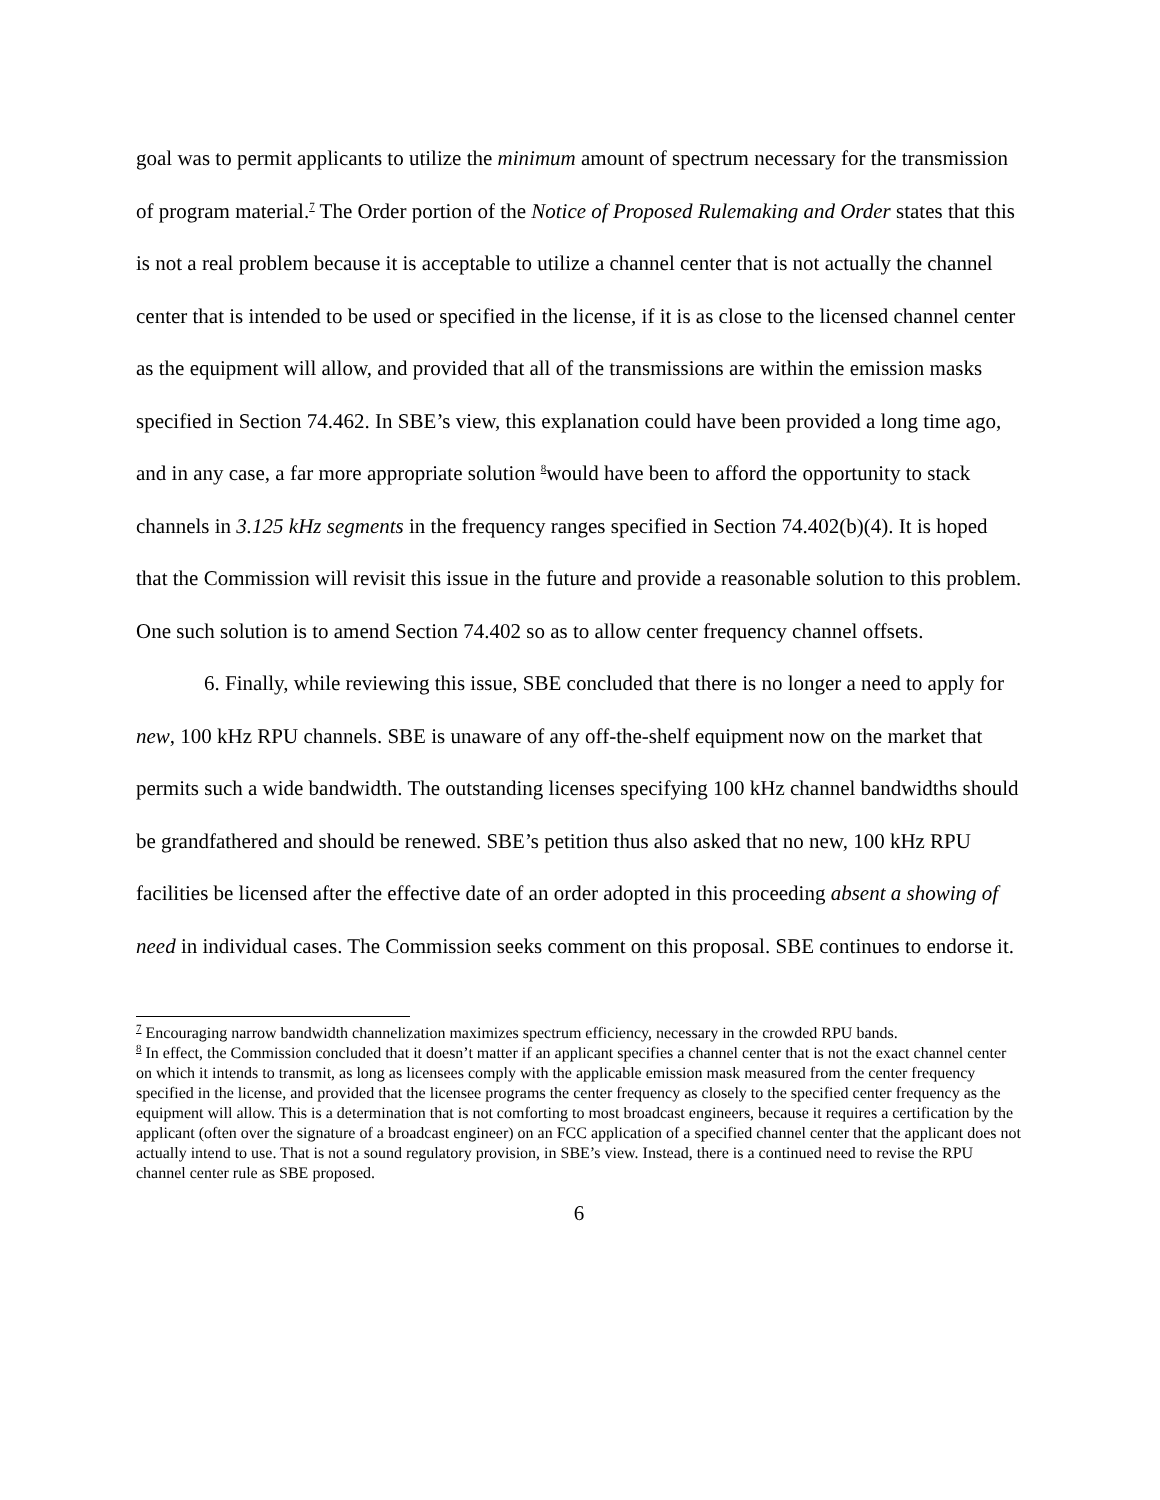goal was to permit applicants to utilize the minimum amount of spectrum necessary for the transmission of program material.<sup>7</sup> The Order portion of the Notice of Proposed Rulemaking and Order states that this is not a real problem because it is acceptable to utilize a channel center that is not actually the channel center that is intended to be used or specified in the license, if it is as close to the licensed channel center as the equipment will allow, and provided that all of the transmissions are within the emission masks specified in Section 74.462. In SBE’s view, this explanation could have been provided a long time ago, and in any case, a far more appropriate solution <sup>8</sup>would have been to afford the opportunity to stack channels in 3.125 kHz segments in the frequency ranges specified in Section 74.402(b)(4). It is hoped that the Commission will revisit this issue in the future and provide a reasonable solution to this problem. One such solution is to amend Section 74.402 so as to allow center frequency channel offsets.
6. Finally, while reviewing this issue, SBE concluded that there is no longer a need to apply for new, 100 kHz RPU channels. SBE is unaware of any off-the-shelf equipment now on the market that permits such a wide bandwidth. The outstanding licenses specifying 100 kHz channel bandwidths should be grandfathered and should be renewed. SBE’s petition thus also asked that no new, 100 kHz RPU facilities be licensed after the effective date of an order adopted in this proceeding absent a showing of need in individual cases. The Commission seeks comment on this proposal. SBE continues to endorse it.
<sup>7</sup> Encouraging narrow bandwidth channelization maximizes spectrum efficiency, necessary in the crowded RPU bands.
<sup>8</sup> In effect, the Commission concluded that it doesn’t matter if an applicant specifies a channel center that is not the exact channel center on which it intends to transmit, as long as licensees comply with the applicable emission mask measured from the center frequency specified in the license, and provided that the licensee programs the center frequency as closely to the specified center frequency as the equipment will allow. This is a determination that is not comforting to most broadcast engineers, because it requires a certification by the applicant (often over the signature of a broadcast engineer) on an FCC application of a specified channel center that the applicant does not actually intend to use. That is not a sound regulatory provision, in SBE’s view. Instead, there is a continued need to revise the RPU channel center rule as SBE proposed.
6